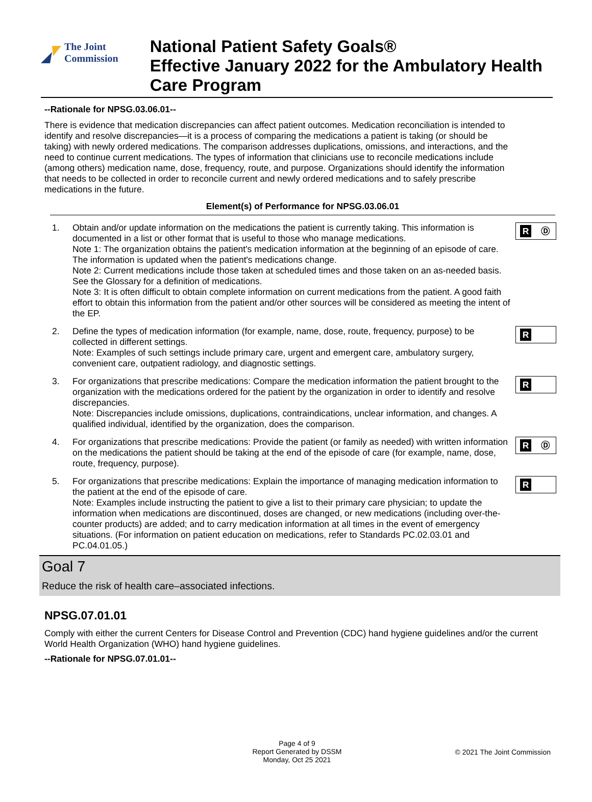The Joint Commission
National Patient Safety Goals®
Effective January 2022 for the Ambulatory Health Care Program
--Rationale for NPSG.03.06.01--
There is evidence that medication discrepancies can affect patient outcomes. Medication reconciliation is intended to identify and resolve discrepancies—it is a process of comparing the medications a patient is taking (or should be taking) with newly ordered medications. The comparison addresses duplications, omissions, and interactions, and the need to continue current medications. The types of information that clinicians use to reconcile medications include (among others) medication name, dose, frequency, route, and purpose. Organizations should identify the information that needs to be collected in order to reconcile current and newly ordered medications and to safely prescribe medications in the future.
Element(s) of Performance for NPSG.03.06.01
1. Obtain and/or update information on the medications the patient is currently taking. This information is documented in a list or other format that is useful to those who manage medications.
Note 1: The organization obtains the patient's medication information at the beginning of an episode of care. The information is updated when the patient's medications change.
Note 2: Current medications include those taken at scheduled times and those taken on an as-needed basis. See the Glossary for a definition of medications.
Note 3: It is often difficult to obtain complete information on current medications from the patient. A good faith effort to obtain this information from the patient and/or other sources will be considered as meeting the intent of the EP.
R Ⓓ
2. Define the types of medication information (for example, name, dose, route, frequency, purpose) to be collected in different settings.
Note: Examples of such settings include primary care, urgent and emergent care, ambulatory surgery, convenient care, outpatient radiology, and diagnostic settings.
R
3. For organizations that prescribe medications: Compare the medication information the patient brought to the organization with the medications ordered for the patient by the organization in order to identify and resolve discrepancies.
Note: Discrepancies include omissions, duplications, contraindications, unclear information, and changes. A qualified individual, identified by the organization, does the comparison.
R
4. For organizations that prescribe medications: Provide the patient (or family as needed) with written information on the medications the patient should be taking at the end of the episode of care (for example, name, dose, route, frequency, purpose).
R Ⓓ
5. For organizations that prescribe medications: Explain the importance of managing medication information to the patient at the end of the episode of care.
Note: Examples include instructing the patient to give a list to their primary care physician; to update the information when medications are discontinued, doses are changed, or new medications (including over-the-counter products) are added; and to carry medication information at all times in the event of emergency situations. (For information on patient education on medications, refer to Standards PC.02.03.01 and PC.04.01.05.)
R
Goal 7
Reduce the risk of health care–associated infections.
NPSG.07.01.01
Comply with either the current Centers for Disease Control and Prevention (CDC) hand hygiene guidelines and/or the current World Health Organization (WHO) hand hygiene guidelines.
--Rationale for NPSG.07.01.01--
Page 4 of 9
Report Generated by DSSM
Monday, Oct 25 2021
© 2021 The Joint Commission